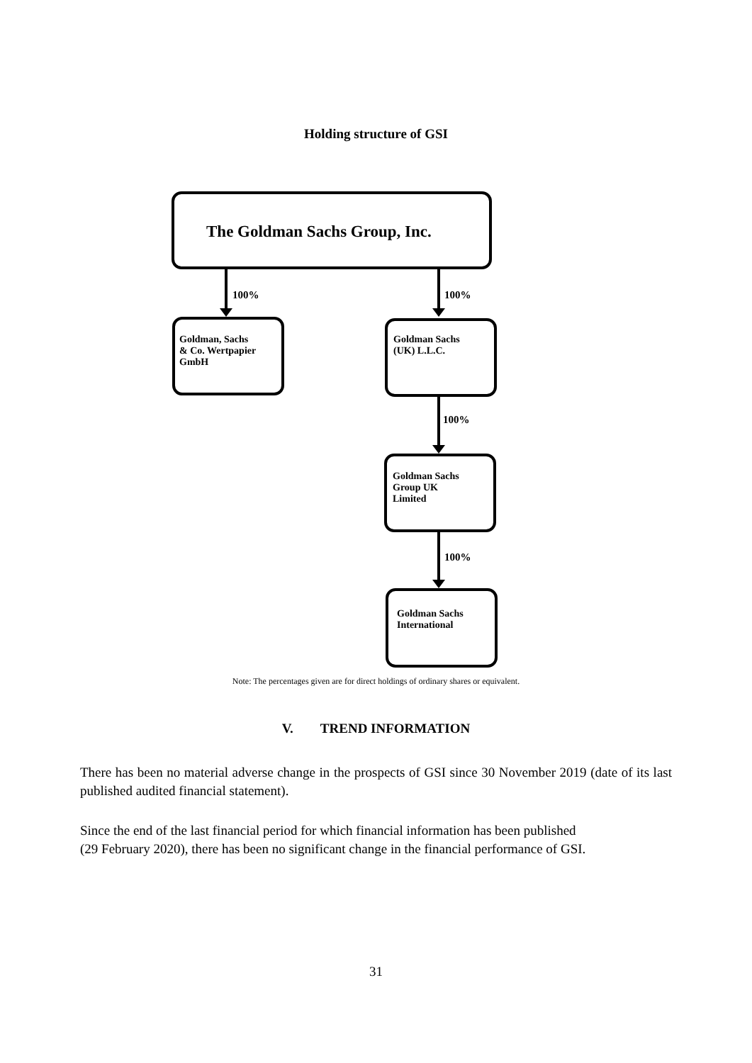Holding structure of GSI
The Goldman Sachs Group, Inc.
100% 100%
Goldman, Sachs
& Co. Wertpapier
GmbH
Goldman Sachs
(UK) L.L.C.
100%
Goldman Sachs
Group UK
Limited
100%
Goldman Sachs
International
Note: The percentages given are for direct holdings of ordinary shares or equivalent.
V. TREND INFORMATION
There has been no material adverse change in the prospects of GSI since 30 November 2019 (date of its last published audited financial statement).
Since the end of the last financial period for which financial information has been published
(29 February 2020), there has been no significant change in the financial performance of GSI.
31